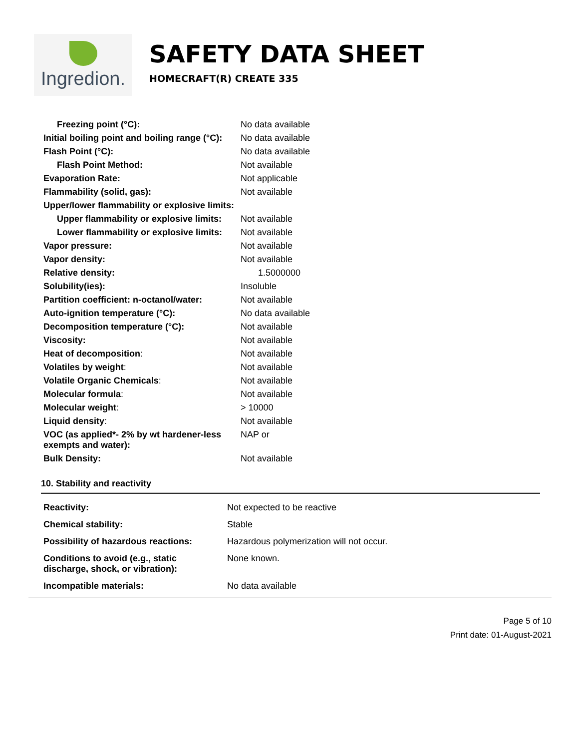Ingredion.
SAFETY DATA SHEET
HOMECRAFT(R) CREATE 335
| Freezing point (°C): | No data available |
| Initial boiling point and boiling range (°C): | No data available |
| Flash Point (°C): | No data available |
| Flash Point Method: | Not available |
| Evaporation Rate: | Not applicable |
| Flammability (solid, gas): | Not available |
| Upper/lower flammability or explosive limits: | |
| Upper flammability or explosive limits: | Not available |
| Lower flammability or explosive limits: | Not available |
| Vapor pressure: | Not available |
| Vapor density: | Not available |
| Relative density: | 1.5000000 |
| Solubility(ies): | Insoluble |
| Partition coefficient: n-octanol/water: | Not available |
| Auto-ignition temperature (°C): | No data available |
| Decomposition temperature (°C): | Not available |
| Viscosity: | Not available |
| Heat of decomposition : | Not available |
| Volatiles by weight : | Not available |
| Volatile Organic Chemicals : | Not available |
| Molecular formula : | Not available |
| Molecular weight : | > 10000 |
| Liquid density : | Not available |
| VOC (as applied*- 2% by wt hardener-less exempts and water): | NAP or |
| Bulk Density: | Not available |
10. Stability and reactivity
| Reactivity: | Not expected to be reactive |
| Chemical stability: | Stable |
| Possibility of hazardous reactions: | Hazardous polymerization will not occur. |
| Conditions to avoid (e.g., static discharge, shock, or vibration): | None known. |
| Incompatible materials: | No data available |
Page 5 of 10
Print date: 01-August-2021